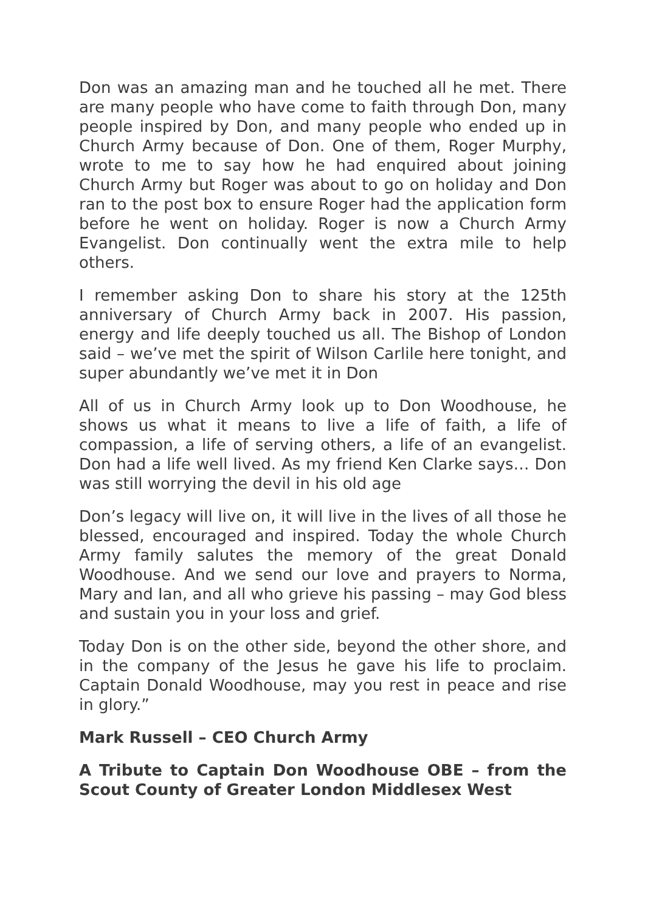Don was an amazing man and he touched all he met. There are many people who have come to faith through Don, many people inspired by Don, and many people who ended up in Church Army because of Don. One of them, Roger Murphy, wrote to me to say how he had enquired about joining Church Army but Roger was about to go on holiday and Don ran to the post box to ensure Roger had the application form before he went on holiday. Roger is now a Church Army Evangelist. Don continually went the extra mile to help others.
I remember asking Don to share his story at the 125th anniversary of Church Army back in 2007. His passion, energy and life deeply touched us all. The Bishop of London said – we’ve met the spirit of Wilson Carlile here tonight, and super abundantly we’ve met it in Don
All of us in Church Army look up to Don Woodhouse, he shows us what it means to live a life of faith, a life of compassion, a life of serving others, a life of an evangelist. Don had a life well lived. As my friend Ken Clarke says… Don was still worrying the devil in his old age
Don’s legacy will live on, it will live in the lives of all those he blessed, encouraged and inspired. Today the whole Church Army family salutes the memory of the great Donald Woodhouse. And we send our love and prayers to Norma, Mary and Ian, and all who grieve his passing – may God bless and sustain you in your loss and grief.
Today Don is on the other side, beyond the other shore, and in the company of the Jesus he gave his life to proclaim. Captain Donald Woodhouse, may you rest in peace and rise in glory.”
Mark Russell – CEO Church Army
A Tribute to Captain Don Woodhouse OBE – from the Scout County of Greater London Middlesex West